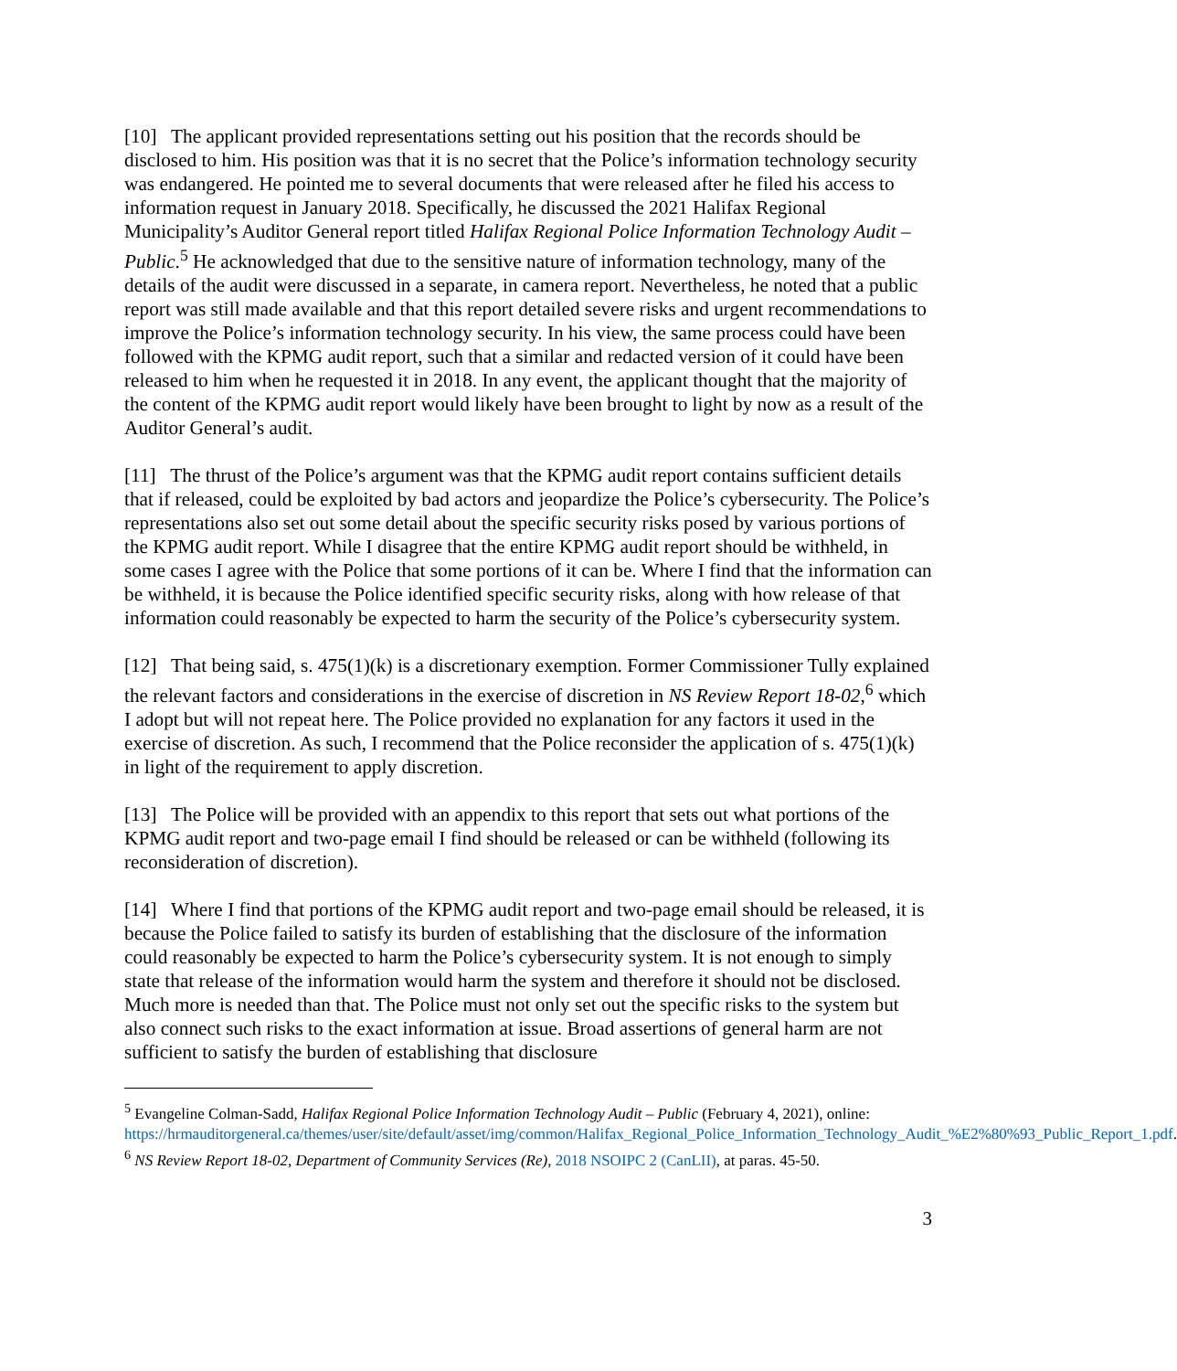[10] The applicant provided representations setting out his position that the records should be disclosed to him. His position was that it is no secret that the Police’s information technology security was endangered. He pointed me to several documents that were released after he filed his access to information request in January 2018. Specifically, he discussed the 2021 Halifax Regional Municipality’s Auditor General report titled Halifax Regional Police Information Technology Audit – Public.<sup>5</sup> He acknowledged that due to the sensitive nature of information technology, many of the details of the audit were discussed in a separate, in camera report. Nevertheless, he noted that a public report was still made available and that this report detailed severe risks and urgent recommendations to improve the Police’s information technology security. In his view, the same process could have been followed with the KPMG audit report, such that a similar and redacted version of it could have been released to him when he requested it in 2018. In any event, the applicant thought that the majority of the content of the KPMG audit report would likely have been brought to light by now as a result of the Auditor General’s audit.
[11] The thrust of the Police’s argument was that the KPMG audit report contains sufficient details that if released, could be exploited by bad actors and jeopardize the Police’s cybersecurity. The Police’s representations also set out some detail about the specific security risks posed by various portions of the KPMG audit report. While I disagree that the entire KPMG audit report should be withheld, in some cases I agree with the Police that some portions of it can be. Where I find that the information can be withheld, it is because the Police identified specific security risks, along with how release of that information could reasonably be expected to harm the security of the Police’s cybersecurity system.
[12] That being said, s. 475(1)(k) is a discretionary exemption. Former Commissioner Tully explained the relevant factors and considerations in the exercise of discretion in NS Review Report 18-02,<sup>6</sup> which I adopt but will not repeat here. The Police provided no explanation for any factors it used in the exercise of discretion. As such, I recommend that the Police reconsider the application of s. 475(1)(k) in light of the requirement to apply discretion.
[13] The Police will be provided with an appendix to this report that sets out what portions of the KPMG audit report and two-page email I find should be released or can be withheld (following its reconsideration of discretion).
[14] Where I find that portions of the KPMG audit report and two-page email should be released, it is because the Police failed to satisfy its burden of establishing that the disclosure of the information could reasonably be expected to harm the Police’s cybersecurity system. It is not enough to simply state that release of the information would harm the system and therefore it should not be disclosed. Much more is needed than that. The Police must not only set out the specific risks to the system but also connect such risks to the exact information at issue. Broad assertions of general harm are not sufficient to satisfy the burden of establishing that disclosure
<sup>5</sup> Evangeline Colman-Sadd, Halifax Regional Police Information Technology Audit – Public (February 4, 2021), online:
https://hrmauditorgeneral.ca/themes/user/site/default/asset/img/common/Halifax_Regional_Police_Information_Technology_Audit_%E2%80%93_Public_Report_1.pdf.
<sup>6</sup> NS Review Report 18-02, Department of Community Services (Re), 2018 NSOIPC 2 (CanLII), at paras. 45-50.
3